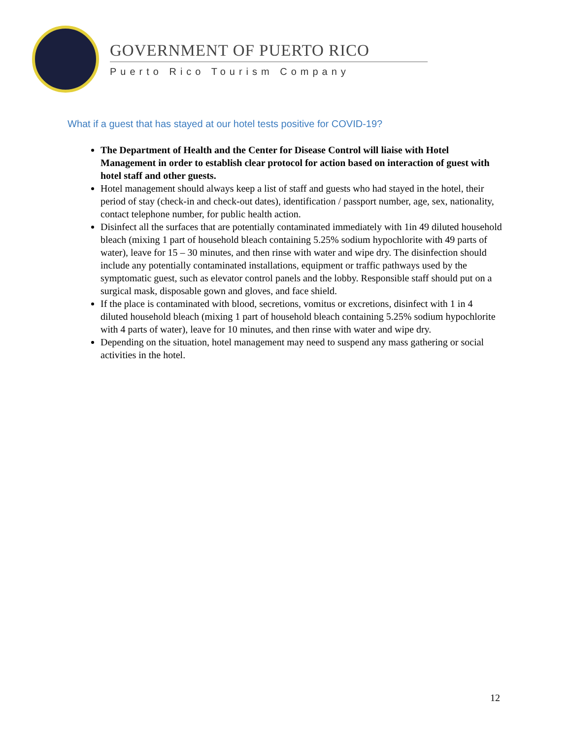GOVERNMENT OF PUERTO RICO
Puerto Rico Tourism Company
What if a guest that has stayed at our hotel tests positive for COVID-19?
The Department of Health and the Center for Disease Control will liaise with Hotel Management in order to establish clear protocol for action based on interaction of guest with hotel staff and other guests.
Hotel management should always keep a list of staff and guests who had stayed in the hotel, their period of stay (check-in and check-out dates), identification / passport number, age, sex, nationality, contact telephone number, for public health action.
Disinfect all the surfaces that are potentially contaminated immediately with 1in 49 diluted household bleach (mixing 1 part of household bleach containing 5.25% sodium hypochlorite with 49 parts of water), leave for 15 – 30 minutes, and then rinse with water and wipe dry. The disinfection should include any potentially contaminated installations, equipment or traffic pathways used by the symptomatic guest, such as elevator control panels and the lobby. Responsible staff should put on a surgical mask, disposable gown and gloves, and face shield.
If the place is contaminated with blood, secretions, vomitus or excretions, disinfect with 1 in 4 diluted household bleach (mixing 1 part of household bleach containing 5.25% sodium hypochlorite with 4 parts of water), leave for 10 minutes, and then rinse with water and wipe dry.
Depending on the situation, hotel management may need to suspend any mass gathering or social activities in the hotel.
12